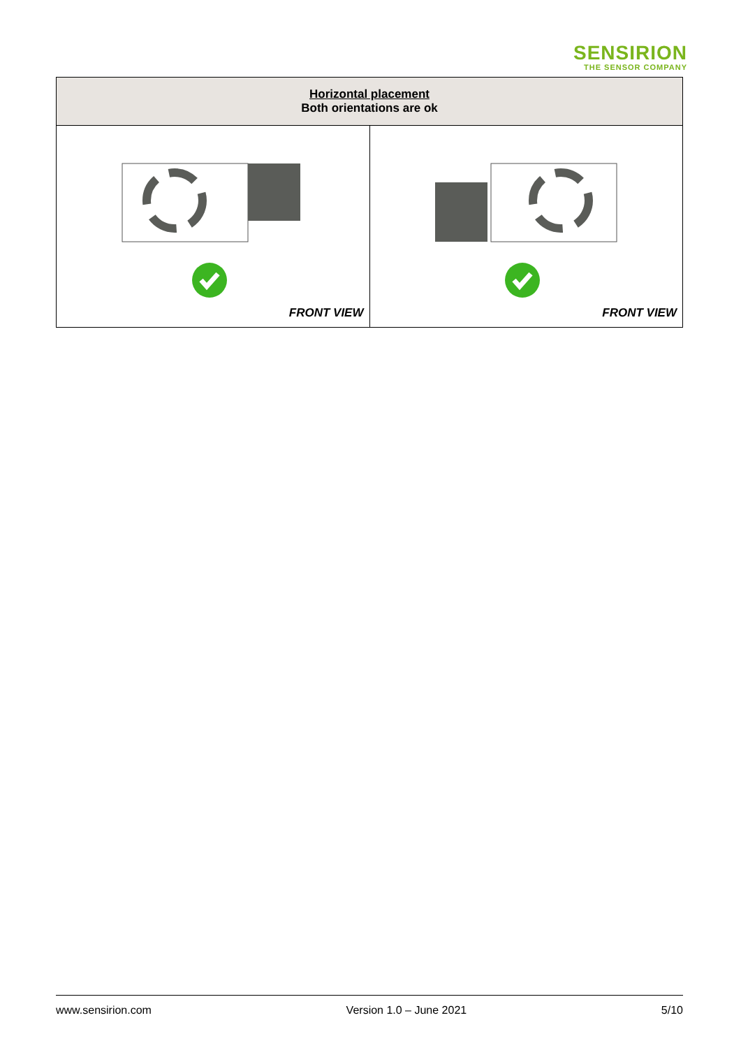SENSIRION
THE SENSOR COMPANY
| Horizontal placement Both orientations are ok | |
| --- | --- |
| FRONT VIEW | FRONT VIEW |
www.sensirion.com Version 1.0 – June 2021 5/10